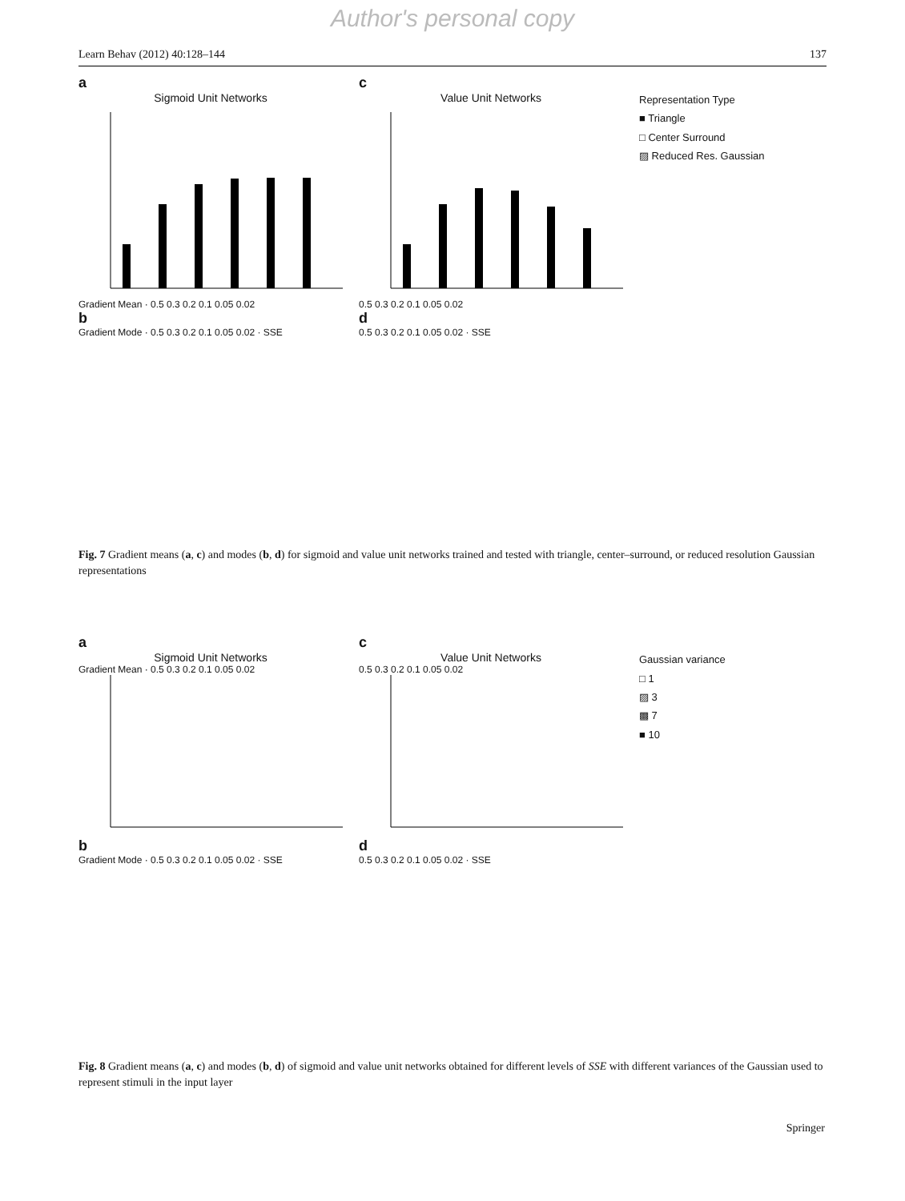Author's personal copy
Learn Behav (2012) 40:128–144 137
a
Sigmoid Unit Networks
Gradient Mean · 0.5 0.3 0.2 0.1 0.05 0.02
c
Value Unit Networks
0.5 0.3 0.2 0.1 0.05 0.02
Representation Type
■ Triangle
□ Center Surround
▨ Reduced Res. Gaussian
b
Gradient Mode · 0.5 0.3 0.2 0.1 0.05 0.02 · SSE
d
0.5 0.3 0.2 0.1 0.05 0.02 · SSE
Fig. 7 Gradient means (a, c) and modes (b, d) for sigmoid and value unit networks trained and tested with triangle, center–surround, or reduced resolution Gaussian representations
a
Sigmoid Unit Networks
Gradient Mean · 0.5 0.3 0.2 0.1 0.05 0.02
b
Gradient Mode · 0.5 0.3 0.2 0.1 0.05 0.02 · SSE
c
Value Unit Networks
0.5 0.3 0.2 0.1 0.05 0.02
d
0.5 0.3 0.2 0.1 0.05 0.02 · SSE
Gaussian variance
□ 1
▨ 3
▩ 7
■ 10
Fig. 8 Gradient means (a, c) and modes (b, d) of sigmoid and value unit networks obtained for different levels of SSE with different variances of the Gaussian used to represent stimuli in the input layer
Springer